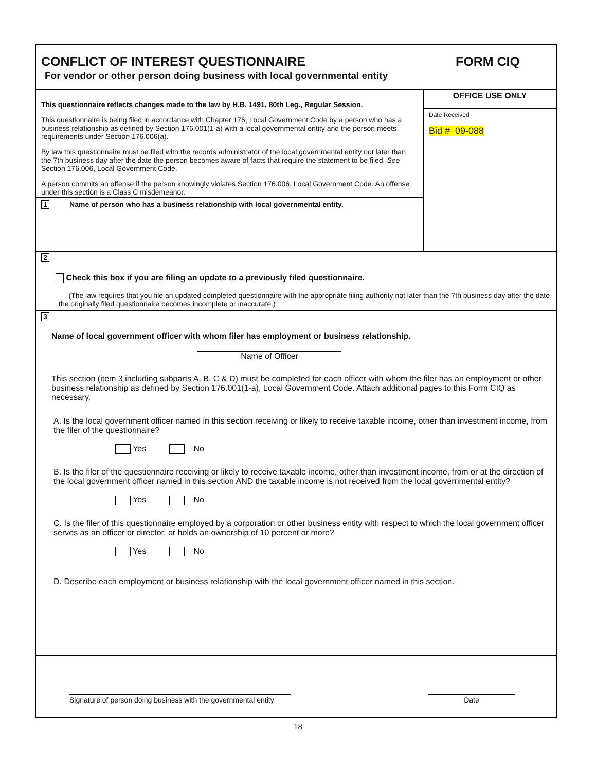CONFLICT OF INTEREST QUESTIONNAIRE FORM CIQ
For vendor or other person doing business with local governmental entity
This questionnaire reflects changes made to the law by H.B. 1491, 80th Leg., Regular Session.
This questionnaire is being filed in accordance with Chapter 176, Local Government Code by a person who has a business relationship as defined by Section 176.001(1-a) with a local governmental entity and the person meets requirements under Section 176.006(a).
By law this questionnaire must be filed with the records administrator of the local governmental entity not later than the 7th business day after the date the person becomes aware of facts that require the statement to be filed. See Section 176.006, Local Government Code.
A person commits an offense if the person knowingly violates Section 176.006, Local Government Code. An offense under this section is a Class C misdemeanor.
1 Name of person who has a business relationship with local governmental entity.
OFFICE USE ONLY
Date Received
Bid # 09-088
2
Check this box if you are filing an update to a previously filed questionnaire.
(The law requires that you file an updated completed questionnaire with the appropriate filing authority not later than the 7th business day after the date the originally filed questionnaire becomes incomplete or inaccurate.)
3
Name of local government officer with whom filer has employment or business relationship.
Name of Officer
This section (item 3 including subparts A, B, C & D) must be completed for each officer with whom the filer has an employment or other business relationship as defined by Section 176.001(1-a), Local Government Code. Attach additional pages to this Form CIQ as necessary.
A. Is the local government officer named in this section receiving or likely to receive taxable income, other than investment income, from the filer of the questionnaire?
Yes No
B. Is the filer of the questionnaire receiving or likely to receive taxable income, other than investment income, from or at the direction of the local government officer named in this section AND the taxable income is not received from the local governmental entity?
Yes No
C. Is the filer of this questionnaire employed by a corporation or other business entity with respect to which the local government officer serves as an officer or director, or holds an ownership of 10 percent or more?
Yes No
D. Describe each employment or business relationship with the local government officer named in this section.
Signature of person doing business with the governmental entity Date
18